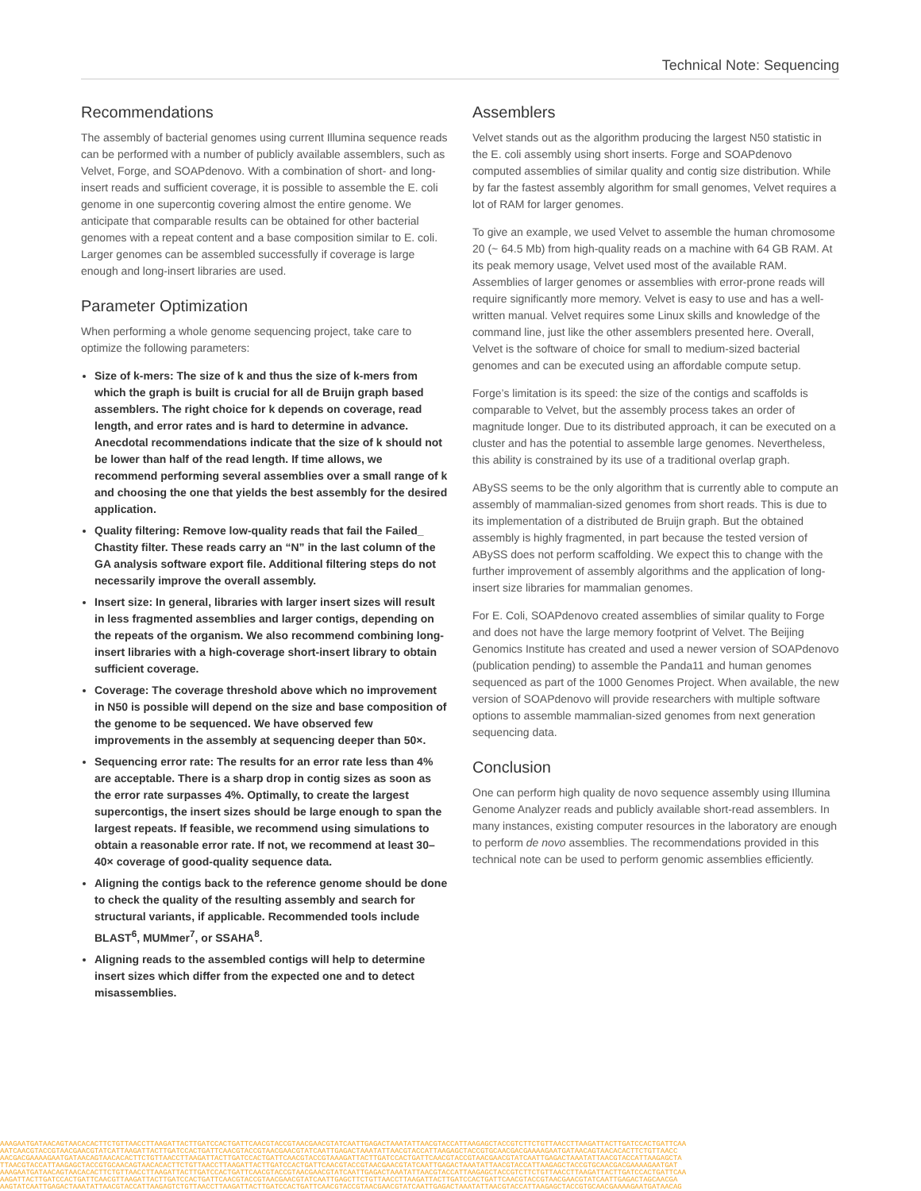Technical Note: Sequencing
Recommendations
The assembly of bacterial genomes using current Illumina sequence reads can be performed with a number of publicly available assemblers, such as Velvet, Forge, and SOAPdenovo. With a combination of short- and long-insert reads and sufficient coverage, it is possible to assemble the E. coli genome in one supercontig covering almost the entire genome. We anticipate that comparable results can be obtained for other bacterial genomes with a repeat content and a base composition similar to E. coli. Larger genomes can be assembled successfully if coverage is large enough and long-insert libraries are used.
Parameter Optimization
When performing a whole genome sequencing project, take care to optimize the following parameters:
Size of k-mers: The size of k and thus the size of k-mers from which the graph is built is crucial for all de Bruijn graph based assemblers. The right choice for k depends on coverage, read length, and error rates and is hard to determine in advance. Anecdotal recommendations indicate that the size of k should not be lower than half of the read length. If time allows, we recommend performing several assemblies over a small range of k and choosing the one that yields the best assembly for the desired application.
Quality filtering: Remove low-quality reads that fail the Failed_ Chastity filter. These reads carry an “N” in the last column of the GA analysis software export file. Additional filtering steps do not necessarily improve the overall assembly.
Insert size: In general, libraries with larger insert sizes will result in less fragmented assemblies and larger contigs, depending on the repeats of the organism. We also recommend combining long-insert libraries with a high-coverage short-insert library to obtain sufficient coverage.
Coverage: The coverage threshold above which no improvement in N50 is possible will depend on the size and base composition of the genome to be sequenced. We have observed few improvements in the assembly at sequencing deeper than 50×.
Sequencing error rate: The results for an error rate less than 4% are acceptable. There is a sharp drop in contig sizes as soon as the error rate surpasses 4%. Optimally, to create the largest supercontigs, the insert sizes should be large enough to span the largest repeats. If feasible, we recommend using simulations to obtain a reasonable error rate. If not, we recommend at least 30–40× coverage of good-quality sequence data.
Aligning the contigs back to the reference genome should be done to check the quality of the resulting assembly and search for structural variants, if applicable. Recommended tools include BLAST<sup>6</sup>, MUMmer<sup>7</sup>, or SSAHA<sup>8</sup>.
Aligning reads to the assembled contigs will help to determine insert sizes which differ from the expected one and to detect misassemblies.
Assemblers
Velvet stands out as the algorithm producing the largest N50 statistic in the E. coli assembly using short inserts. Forge and SOAPdenovo computed assemblies of similar quality and contig size distribution. While by far the fastest assembly algorithm for small genomes, Velvet requires a lot of RAM for larger genomes.
To give an example, we used Velvet to assemble the human chromosome 20 (~ 64.5 Mb) from high-quality reads on a machine with 64 GB RAM. At its peak memory usage, Velvet used most of the available RAM. Assemblies of larger genomes or assemblies with error-prone reads will require significantly more memory. Velvet is easy to use and has a well-written manual. Velvet requires some Linux skills and knowledge of the command line, just like the other assemblers presented here. Overall, Velvet is the software of choice for small to medium-sized bacterial genomes and can be executed using an affordable compute setup.
Forge’s limitation is its speed: the size of the contigs and scaffolds is comparable to Velvet, but the assembly process takes an order of magnitude longer. Due to its distributed approach, it can be executed on a cluster and has the potential to assemble large genomes. Nevertheless, this ability is constrained by its use of a traditional overlap graph.
ABySS seems to be the only algorithm that is currently able to compute an assembly of mammalian-sized genomes from short reads. This is due to its implementation of a distributed de Bruijn graph. But the obtained assembly is highly fragmented, in part because the tested version of ABySS does not perform scaffolding. We expect this to change with the further improvement of assembly algorithms and the application of long-insert size libraries for mammalian genomes.
For E. Coli, SOAPdenovo created assemblies of similar quality to Forge and does not have the large memory footprint of Velvet. The Beijing Genomics Institute has created and used a newer version of SOAPdenovo (publication pending) to assemble the Panda11 and human genomes sequenced as part of the 1000 Genomes Project. When available, the new version of SOAPdenovo will provide researchers with multiple software options to assemble mammalian-sized genomes from next generation sequencing data.
Conclusion
One can perform high quality de novo sequence assembly using Illumina Genome Analyzer reads and publicly available short-read assemblers. In many instances, existing computer resources in the laboratory are enough to perform de novo assemblies. The recommendations provided in this technical note can be used to perform genomic assemblies efficiently.
AAAGAATGATAACAGTAACACACTTCTGTTAACCTTAAGATTACTTGATCCACTGATTCAACGTACCGTAACGAACGTATCAATTGAGACTAAATATTAACGTACCATTAAGAGCTACCGTCTTCTGTTAACCTTAAGATTACTTGATCCACTGATTCAA
AATCAACGTACCGTAACGAACGTATCATTAAGATTACTTGATCCACTGATTCAACGTACCGTAACGAACGTATCAATTGAGACTAAATATTAACGTACCATTAAGAGCTACCGTGCAACGACGAAAAGAATGATAACAGTAACACACTTCTGTTAACC
AACGACGAAAAGAATGATAACAGTAACACACTTCTGTTAACCTTAAGATTACTTGATCCACTGATTCAACGTACCGTAAAGATTACTTGATCCACTGATTCAACGTACCGTAACGAACGTATCAATTGAGACTAAATATTAACGTACCATTAAGAGCTA
TTAACGTACCATTAAGAGCTACCGTGCAACAGTAACACACTTCTGTTAACCTTAAGATTACTTGATCCACTGATTCAACGTACCGTAACGAACGTATCAATTGAGACTAAATATTAACGTACCATTAAGAGCTACCGTGCAACGACGAAAAGAATGAT
AAAGAATGATAACAGTAACACACTTCTGTTAACCTTAAGATTACTTGATCCACTGATTCAACGTACCGTAACGAACGTATCAATTGAGACTAAATATTAACGTACCATTAAGAGCTACCGTCTTCTGTTAACCTTAAGATTACTTGATCCACTGATTCAA
AAGATTACTTGATCCACTGATTCAACGTTAAGATTACTTGATCCACTGATTCAACGTACCGTAACGAACGTATCAATTGAGCTTCTGTTAACCTTAAGATTACTTGATCCACTGATTCAACGTACCGTAACGAACGTATCAATTGAGACTAGCAACGA
AAGTATCAATTGAGACTAAATATTAACGTACCATTAAGAGTCTGTTAACCTTAAGATTACTTGATCCACTGATTCAACGTACCGTAACGAACGTATCAATTGAGACTAAATATTAACGTACCATTAAGAGCTACCGTGCAACGAAAAGAATGATAACAG